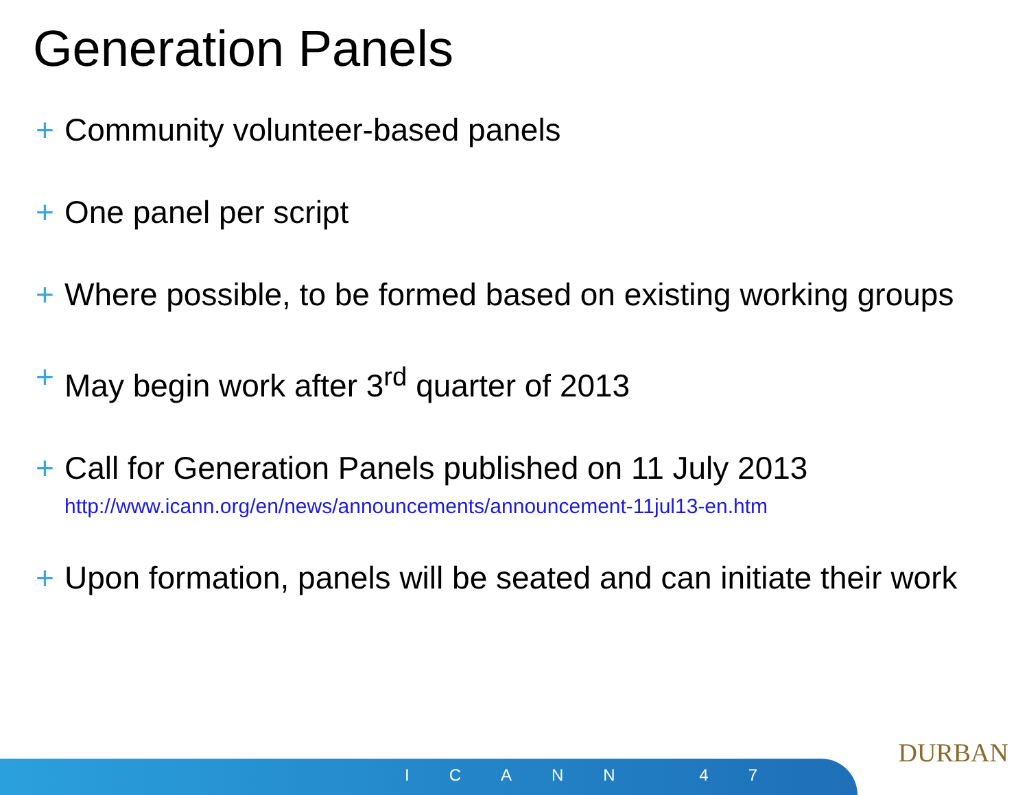Generation Panels
+ Community volunteer-based panels
+ One panel per script
+ Where possible, to be formed based on existing working groups
+ May begin work after 3<sup>rd</sup> quarter of 2013
+ Call for Generation Panels published on 11 July 2013
http://www.icann.org/en/news/announcements/announcement-11jul13-en.htm
+ Upon formation, panels will be seated and can initiate their work
ICANN 47
DURBAN